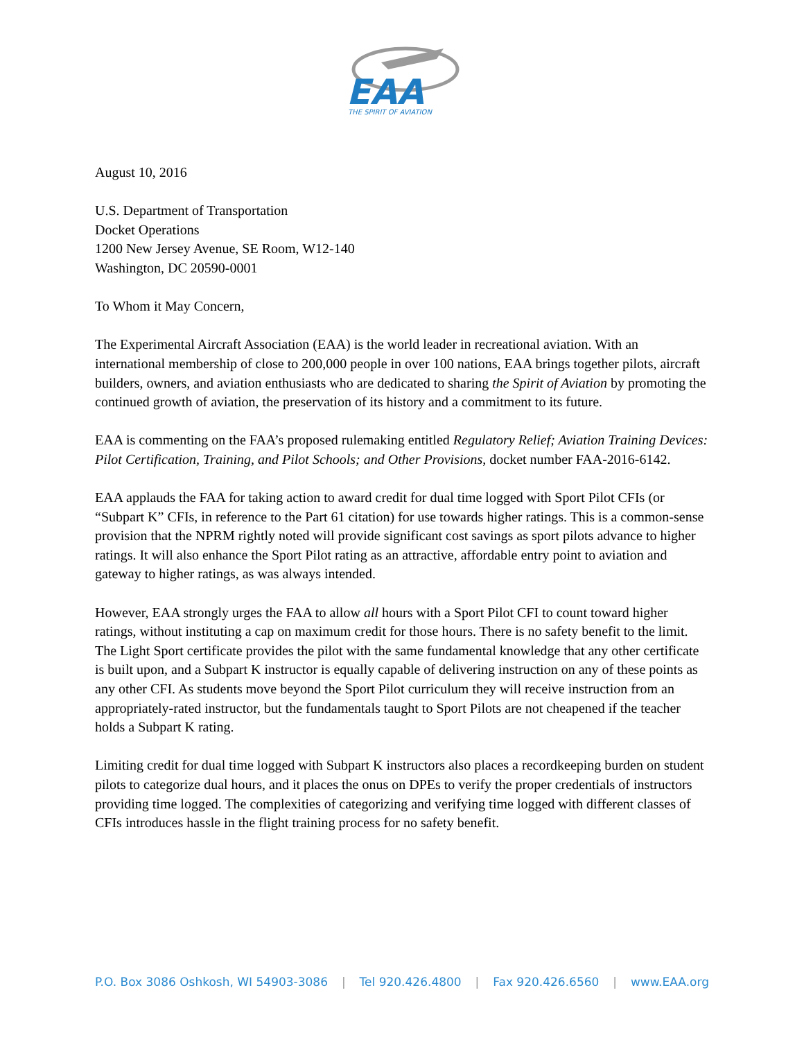EAA
THE SPIRIT OF AVIATION
August 10, 2016
U.S. Department of Transportation
Docket Operations
1200 New Jersey Avenue, SE Room, W12-140
Washington, DC 20590-0001
To Whom it May Concern,
The Experimental Aircraft Association (EAA) is the world leader in recreational aviation. With an international membership of close to 200,000 people in over 100 nations, EAA brings together pilots, aircraft builders, owners, and aviation enthusiasts who are dedicated to sharing the Spirit of Aviation by promoting the continued growth of aviation, the preservation of its history and a commitment to its future.
EAA is commenting on the FAA’s proposed rulemaking entitled Regulatory Relief; Aviation Training Devices: Pilot Certification, Training, and Pilot Schools; and Other Provisions, docket number FAA-2016-6142.
EAA applauds the FAA for taking action to award credit for dual time logged with Sport Pilot CFIs (or “Subpart K” CFIs, in reference to the Part 61 citation) for use towards higher ratings. This is a common-sense provision that the NPRM rightly noted will provide significant cost savings as sport pilots advance to higher ratings. It will also enhance the Sport Pilot rating as an attractive, affordable entry point to aviation and gateway to higher ratings, as was always intended.
However, EAA strongly urges the FAA to allow all hours with a Sport Pilot CFI to count toward higher ratings, without instituting a cap on maximum credit for those hours. There is no safety benefit to the limit. The Light Sport certificate provides the pilot with the same fundamental knowledge that any other certificate is built upon, and a Subpart K instructor is equally capable of delivering instruction on any of these points as any other CFI. As students move beyond the Sport Pilot curriculum they will receive instruction from an appropriately-rated instructor, but the fundamentals taught to Sport Pilots are not cheapened if the teacher holds a Subpart K rating.
Limiting credit for dual time logged with Subpart K instructors also places a recordkeeping burden on student pilots to categorize dual hours, and it places the onus on DPEs to verify the proper credentials of instructors providing time logged. The complexities of categorizing and verifying time logged with different classes of CFIs introduces hassle in the flight training process for no safety benefit.
P.O. Box 3086 Oshkosh, WI 54903-3086 | Tel 920.426.4800 | Fax 920.426.6560 | www.EAA.org